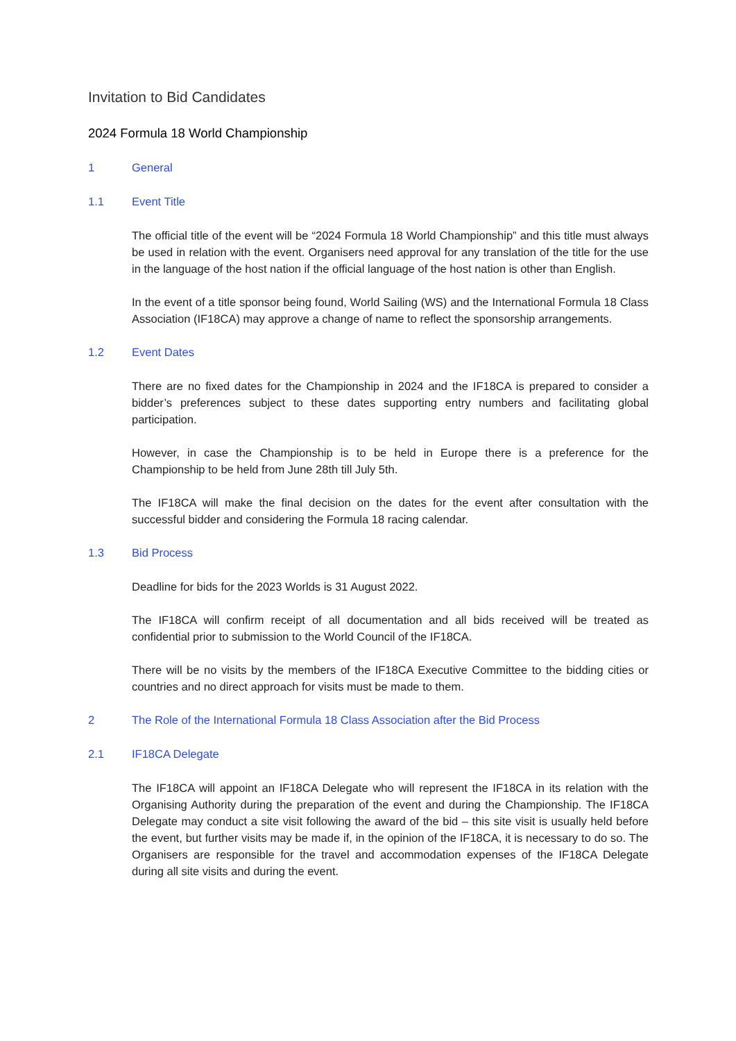Invitation to Bid Candidates
2024 Formula 18 World Championship
1 General
1.1 Event Title
The official title of the event will be “2024 Formula 18 World Championship” and this title must always be used in relation with the event. Organisers need approval for any translation of the title for the use in the language of the host nation if the official language of the host nation is other than English.
In the event of a title sponsor being found, World Sailing (WS) and the International Formula 18 Class Association (IF18CA) may approve a change of name to reflect the sponsorship arrangements.
1.2 Event Dates
There are no fixed dates for the Championship in 2024 and the IF18CA is prepared to consider a bidder’s preferences subject to these dates supporting entry numbers and facilitating global participation.
However, in case the Championship is to be held in Europe there is a preference for the Championship to be held from June 28th till July 5th.
The IF18CA will make the final decision on the dates for the event after consultation with the successful bidder and considering the Formula 18 racing calendar.
1.3 Bid Process
Deadline for bids for the 2023 Worlds is 31 August 2022.
The IF18CA will confirm receipt of all documentation and all bids received will be treated as confidential prior to submission to the World Council of the IF18CA.
There will be no visits by the members of the IF18CA Executive Committee to the bidding cities or countries and no direct approach for visits must be made to them.
2 The Role of the International Formula 18 Class Association after the Bid Process
2.1 IF18CA Delegate
The IF18CA will appoint an IF18CA Delegate who will represent the IF18CA in its relation with the Organising Authority during the preparation of the event and during the Championship. The IF18CA Delegate may conduct a site visit following the award of the bid – this site visit is usually held before the event, but further visits may be made if, in the opinion of the IF18CA, it is necessary to do so. The Organisers are responsible for the travel and accommodation expenses of the IF18CA Delegate during all site visits and during the event.